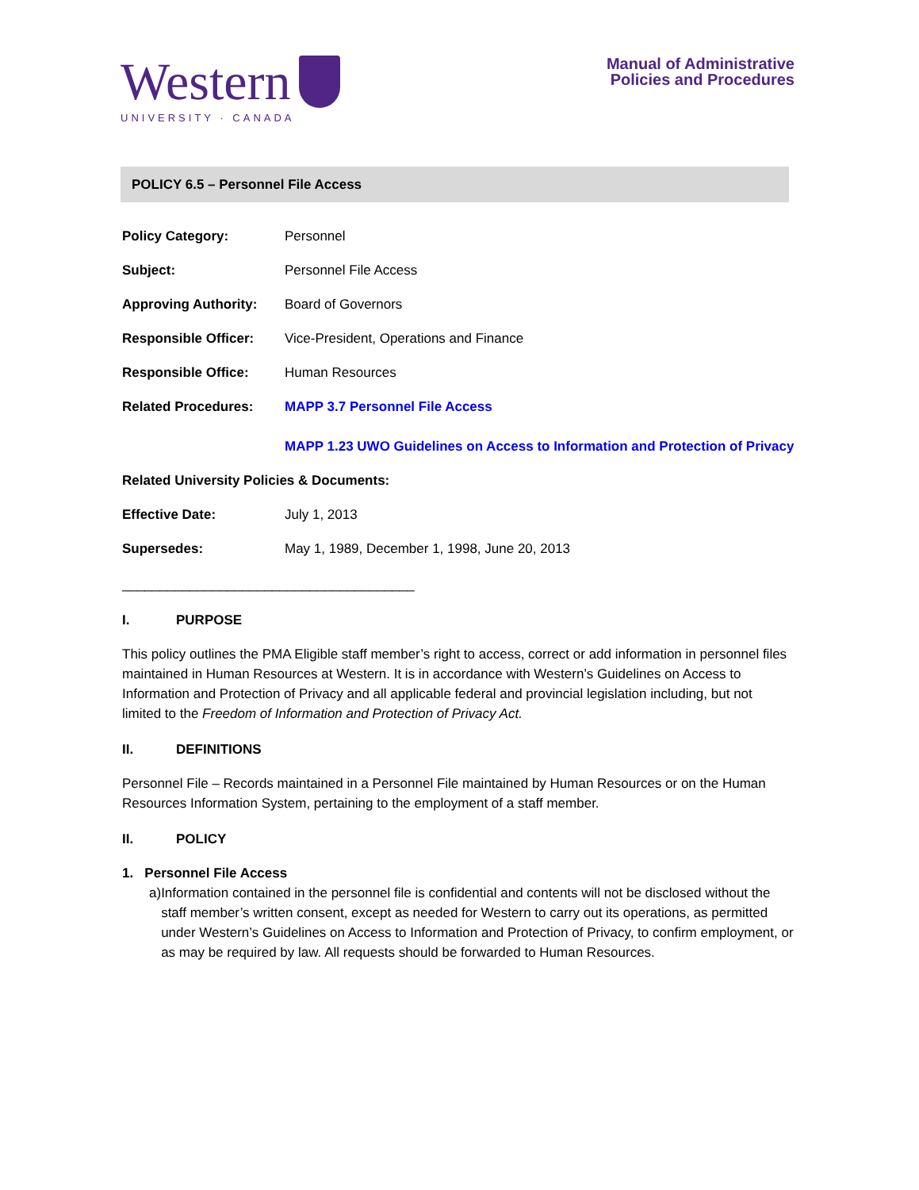Western
UNIVERSITY · CANADA
Manual of Administrative
Policies and Procedures
POLICY 6.5 – Personnel File Access
Policy Category: Personnel
Subject: Personnel File Access
Approving Authority: Board of Governors
Responsible Officer: Vice-President, Operations and Finance
Responsible Office: Human Resources
Related Procedures: MAPP 3.7 Personnel File Access
MAPP 1.23 UWO Guidelines on Access to Information and Protection of Privacy
Related University Policies & Documents:
Effective Date: July 1, 2013
Supersedes: May 1, 1989, December 1, 1998, June 20, 2013
_______________________________________
I. PURPOSE
This policy outlines the PMA Eligible staff member’s right to access, correct or add information in personnel files maintained in Human Resources at Western. It is in accordance with Western’s Guidelines on Access to Information and Protection of Privacy and all applicable federal and provincial legislation including, but not limited to the Freedom of Information and Protection of Privacy Act.
II. DEFINITIONS
Personnel File – Records maintained in a Personnel File maintained by Human Resources or on the Human Resources Information System, pertaining to the employment of a staff member.
II. POLICY
1. Personnel File Access
a) Information contained in the personnel file is confidential and contents will not be disclosed without the staff member’s written consent, except as needed for Western to carry out its operations, as permitted under Western’s Guidelines on Access to Information and Protection of Privacy, to confirm employment, or as may be required by law. All requests should be forwarded to Human Resources.